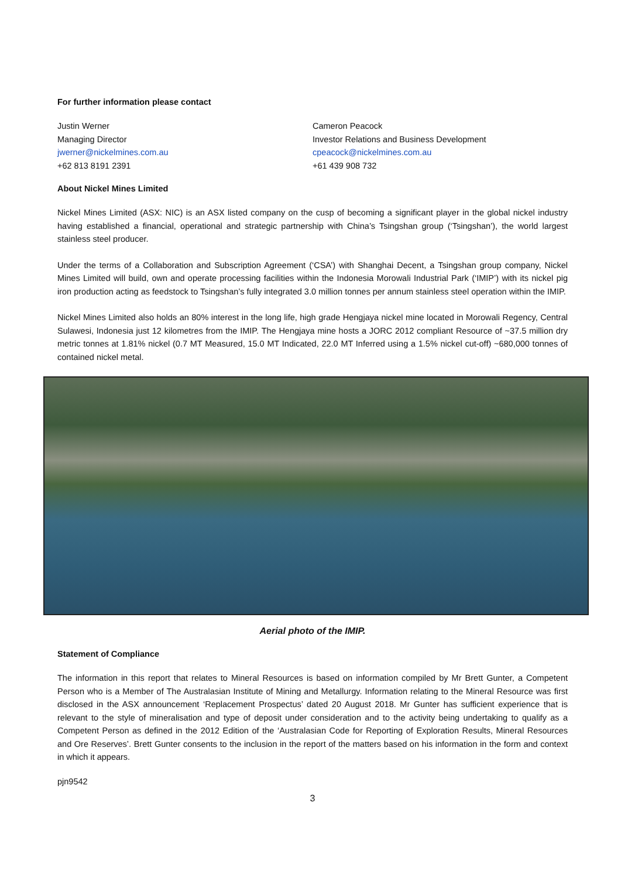For further information please contact
Justin Werner
Managing Director
jwerner@nickelmines.com.au
+62 813 8191 2391
Cameron Peacock
Investor Relations and Business Development
cpeacock@nickelmines.com.au
+61 439 908 732
About Nickel Mines Limited
Nickel Mines Limited (ASX: NIC) is an ASX listed company on the cusp of becoming a significant player in the global nickel industry having established a financial, operational and strategic partnership with China’s Tsingshan group (‘Tsingshan’), the world largest stainless steel producer.
Under the terms of a Collaboration and Subscription Agreement (‘CSA’) with Shanghai Decent, a Tsingshan group company, Nickel Mines Limited will build, own and operate processing facilities within the Indonesia Morowali Industrial Park (‘IMIP’) with its nickel pig iron production acting as feedstock to Tsingshan’s fully integrated 3.0 million tonnes per annum stainless steel operation within the IMIP.
Nickel Mines Limited also holds an 80% interest in the long life, high grade Hengjaya nickel mine located in Morowali Regency, Central Sulawesi, Indonesia just 12 kilometres from the IMIP. The Hengjaya mine hosts a JORC 2012 compliant Resource of ~37.5 million dry metric tonnes at 1.81% nickel (0.7 MT Measured, 15.0 MT Indicated, 22.0 MT Inferred using a 1.5% nickel cut-off) ~680,000 tonnes of contained nickel metal.
Aerial photo of the IMIP.
Statement of Compliance
The information in this report that relates to Mineral Resources is based on information compiled by Mr Brett Gunter, a Competent Person who is a Member of The Australasian Institute of Mining and Metallurgy. Information relating to the Mineral Resource was first disclosed in the ASX announcement ‘Replacement Prospectus’ dated 20 August 2018. Mr Gunter has sufficient experience that is relevant to the style of mineralisation and type of deposit under consideration and to the activity being undertaking to qualify as a Competent Person as defined in the 2012 Edition of the ‘Australasian Code for Reporting of Exploration Results, Mineral Resources and Ore Reserves’. Brett Gunter consents to the inclusion in the report of the matters based on his information in the form and context in which it appears.
pjn9542
3